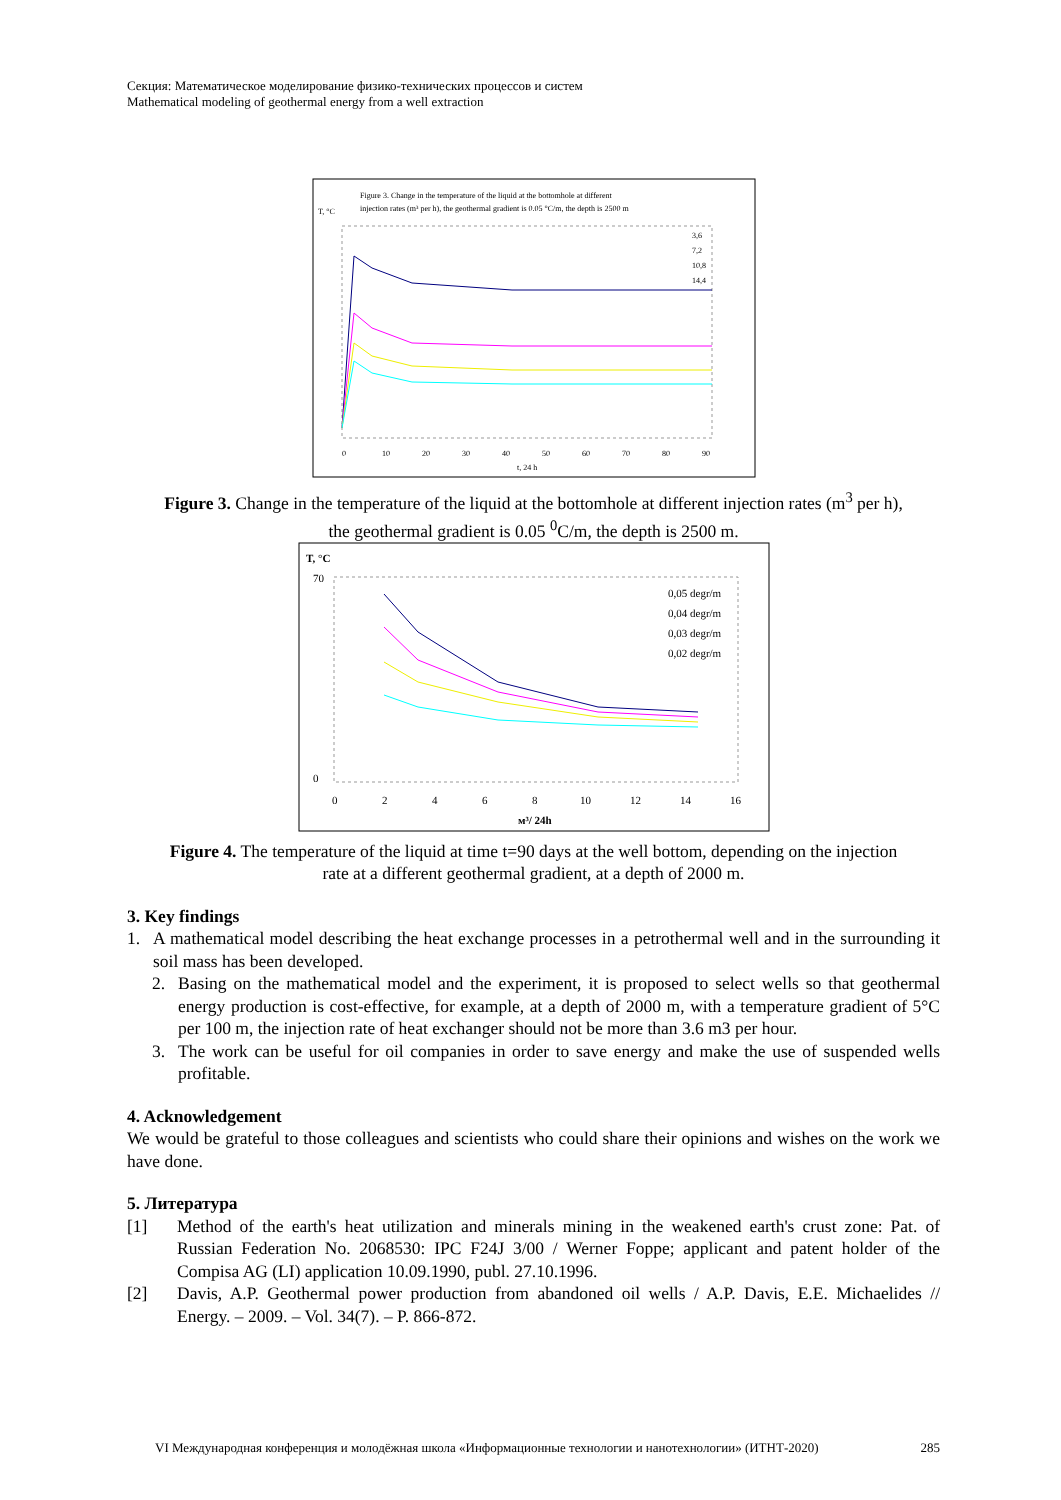Секция: Математическое моделирование физико-технических процессов и систем
Mathematical modeling of geothermal energy from a well extraction
Figure 3. Change in the temperature of the liquid at the bottomhole at different
injection rates (m³ per h), the geothermal gradient is 0.05 °C/m, the depth is 2500 m
T, °C
3,6
7,2
10,8
14,4
0
10
20
30
40
50
60
70
80
90
t, 24 h
Figure 3. Change in the temperature of the liquid at the bottomhole at different injection rates (m<sup>3</sup> per h), the geothermal gradient is 0.05 <sup>0</sup>C/m, the depth is 2500 m.
T, °C
0,05 degr/m
0,04 degr/m
0,03 degr/m
0,02 degr/m
70
0
0
2
4
6
8
10
12
14
16
м³/ 24h
Figure 4. The temperature of the liquid at time t=90 days at the well bottom, depending on the injection rate at a different geothermal gradient, at a depth of 2000 m.
3. Key findings
1. A mathematical model describing the heat exchange processes in a petrothermal well and in the surrounding it soil mass has been developed.
2. Basing on the mathematical model and the experiment, it is proposed to select wells so that geothermal energy production is cost-effective, for example, at a depth of 2000 m, with a temperature gradient of 5°C per 100 m, the injection rate of heat exchanger should not be more than 3.6 m3 per hour.
3. The work can be useful for oil companies in order to save energy and make the use of suspended wells profitable.
4. Acknowledgement
We would be grateful to those colleagues and scientists who could share their opinions and wishes on the work we have done.
5. Литература
[1] Method of the earth's heat utilization and minerals mining in the weakened earth's crust zone: Pat. of Russian Federation No. 2068530: IPC F24J 3/00 / Werner Foppe; applicant and patent holder of the Compisa AG (LI) application 10.09.1990, publ. 27.10.1996.
[2] Davis, A.P. Geothermal power production from abandoned oil wells / A.P. Davis, E.E. Michaelides // Energy. – 2009. – Vol. 34(7). – P. 866-872.
VI Международная конференция и молодёжная школа «Информационные технологии и нанотехнологии» (ИТНТ-2020) 285